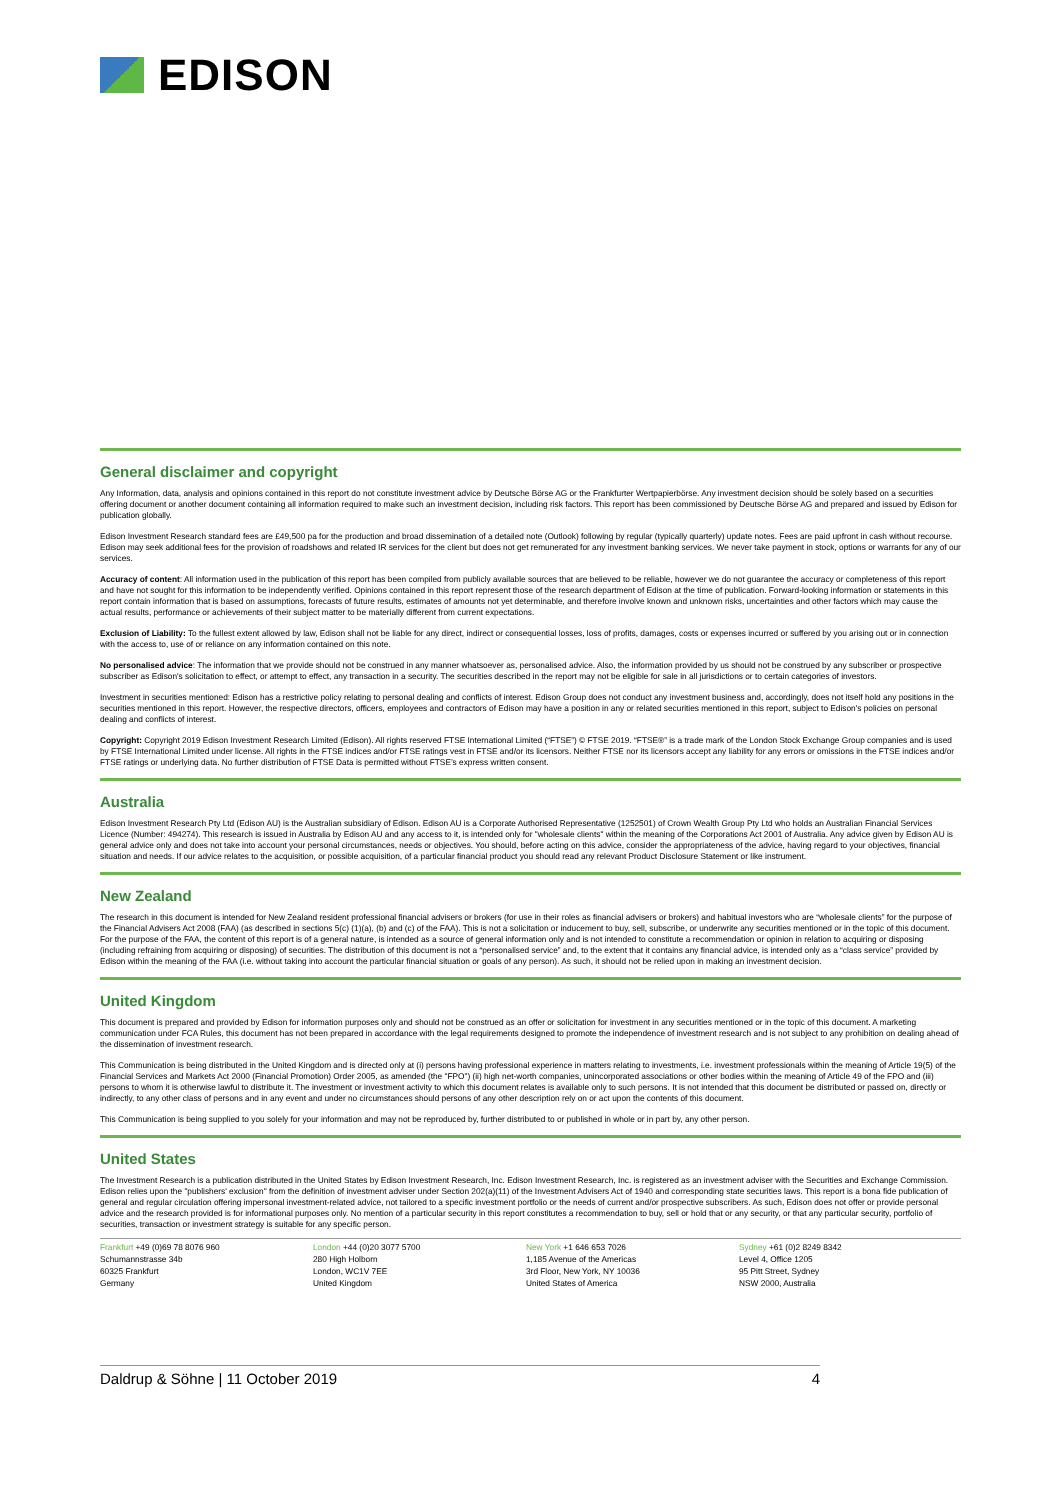EDISON
General disclaimer and copyright
Any Information, data, analysis and opinions contained in this report do not constitute investment advice by Deutsche Börse AG or the Frankfurter Wertpapierbörse. Any investment decision should be solely based on a securities offering document or another document containing all information required to make such an investment decision, including risk factors. This report has been commissioned by Deutsche Börse AG and prepared and issued by Edison for publication globally.
Edison Investment Research standard fees are £49,500 pa for the production and broad dissemination of a detailed note (Outlook) following by regular (typically quarterly) update notes. Fees are paid upfront in cash without recourse. Edison may seek additional fees for the provision of roadshows and related IR services for the client but does not get remunerated for any investment banking services. We never take payment in stock, options or warrants for any of our services.
Accuracy of content: All information used in the publication of this report has been compiled from publicly available sources that are believed to be reliable, however we do not guarantee the accuracy or completeness of this report and have not sought for this information to be independently verified. Opinions contained in this report represent those of the research department of Edison at the time of publication. Forward-looking information or statements in this report contain information that is based on assumptions, forecasts of future results, estimates of amounts not yet determinable, and therefore involve known and unknown risks, uncertainties and other factors which may cause the actual results, performance or achievements of their subject matter to be materially different from current expectations.
Exclusion of Liability: To the fullest extent allowed by law, Edison shall not be liable for any direct, indirect or consequential losses, loss of profits, damages, costs or expenses incurred or suffered by you arising out or in connection with the access to, use of or reliance on any information contained on this note.
No personalised advice: The information that we provide should not be construed in any manner whatsoever as, personalised advice. Also, the information provided by us should not be construed by any subscriber or prospective subscriber as Edison's solicitation to effect, or attempt to effect, any transaction in a security. The securities described in the report may not be eligible for sale in all jurisdictions or to certain categories of investors.
Investment in securities mentioned: Edison has a restrictive policy relating to personal dealing and conflicts of interest. Edison Group does not conduct any investment business and, accordingly, does not itself hold any positions in the securities mentioned in this report. However, the respective directors, officers, employees and contractors of Edison may have a position in any or related securities mentioned in this report, subject to Edison's policies on personal dealing and conflicts of interest.
Copyright: Copyright 2019 Edison Investment Research Limited (Edison). All rights reserved FTSE International Limited (“FTSE”) © FTSE 2019. “FTSE®” is a trade mark of the London Stock Exchange Group companies and is used by FTSE International Limited under license. All rights in the FTSE indices and/or FTSE ratings vest in FTSE and/or its licensors. Neither FTSE nor its licensors accept any liability for any errors or omissions in the FTSE indices and/or FTSE ratings or underlying data. No further distribution of FTSE Data is permitted without FTSE’s express written consent.
Australia
Edison Investment Research Pty Ltd (Edison AU) is the Australian subsidiary of Edison. Edison AU is a Corporate Authorised Representative (1252501) of Crown Wealth Group Pty Ltd who holds an Australian Financial Services Licence (Number: 494274). This research is issued in Australia by Edison AU and any access to it, is intended only for "wholesale clients" within the meaning of the Corporations Act 2001 of Australia. Any advice given by Edison AU is general advice only and does not take into account your personal circumstances, needs or objectives. You should, before acting on this advice, consider the appropriateness of the advice, having regard to your objectives, financial situation and needs. If our advice relates to the acquisition, or possible acquisition, of a particular financial product you should read any relevant Product Disclosure Statement or like instrument.
New Zealand
The research in this document is intended for New Zealand resident professional financial advisers or brokers (for use in their roles as financial advisers or brokers) and habitual investors who are “wholesale clients” for the purpose of the Financial Advisers Act 2008 (FAA) (as described in sections 5(c) (1)(a), (b) and (c) of the FAA). This is not a solicitation or inducement to buy, sell, subscribe, or underwrite any securities mentioned or in the topic of this document. For the purpose of the FAA, the content of this report is of a general nature, is intended as a source of general information only and is not intended to constitute a recommendation or opinion in relation to acquiring or disposing (including refraining from acquiring or disposing) of securities. The distribution of this document is not a “personalised service” and, to the extent that it contains any financial advice, is intended only as a “class service” provided by Edison within the meaning of the FAA (i.e. without taking into account the particular financial situation or goals of any person). As such, it should not be relied upon in making an investment decision.
United Kingdom
This document is prepared and provided by Edison for information purposes only and should not be construed as an offer or solicitation for investment in any securities mentioned or in the topic of this document. A marketing communication under FCA Rules, this document has not been prepared in accordance with the legal requirements designed to promote the independence of investment research and is not subject to any prohibition on dealing ahead of the dissemination of investment research.
This Communication is being distributed in the United Kingdom and is directed only at (i) persons having professional experience in matters relating to investments, i.e. investment professionals within the meaning of Article 19(5) of the Financial Services and Markets Act 2000 (Financial Promotion) Order 2005, as amended (the "FPO") (ii) high net-worth companies, unincorporated associations or other bodies within the meaning of Article 49 of the FPO and (iii) persons to whom it is otherwise lawful to distribute it. The investment or investment activity to which this document relates is available only to such persons. It is not intended that this document be distributed or passed on, directly or indirectly, to any other class of persons and in any event and under no circumstances should persons of any other description rely on or act upon the contents of this document.
This Communication is being supplied to you solely for your information and may not be reproduced by, further distributed to or published in whole or in part by, any other person.
United States
The Investment Research is a publication distributed in the United States by Edison Investment Research, Inc. Edison Investment Research, Inc. is registered as an investment adviser with the Securities and Exchange Commission. Edison relies upon the "publishers' exclusion" from the definition of investment adviser under Section 202(a)(11) of the Investment Advisers Act of 1940 and corresponding state securities laws. This report is a bona fide publication of general and regular circulation offering impersonal investment-related advice, not tailored to a specific investment portfolio or the needs of current and/or prospective subscribers. As such, Edison does not offer or provide personal advice and the research provided is for informational purposes only. No mention of a particular security in this report constitutes a recommendation to buy, sell or hold that or any security, or that any particular security, portfolio of securities, transaction or investment strategy is suitable for any specific person.
Frankfurt +49 (0)69 78 8076 960
Schumannstrasse 34b
60325 Frankfurt
Germany
London +44 (0)20 3077 5700
280 High Holborn
London, WC1V 7EE
United Kingdom
New York +1 646 653 7026
1,185 Avenue of the Americas
3rd Floor, New York, NY 10036
United States of America
Sydney +61 (0)2 8249 8342
Level 4, Office 1205
95 Pitt Street, Sydney
NSW 2000, Australia
Daldrup & Söhne | 11 October 2019 4